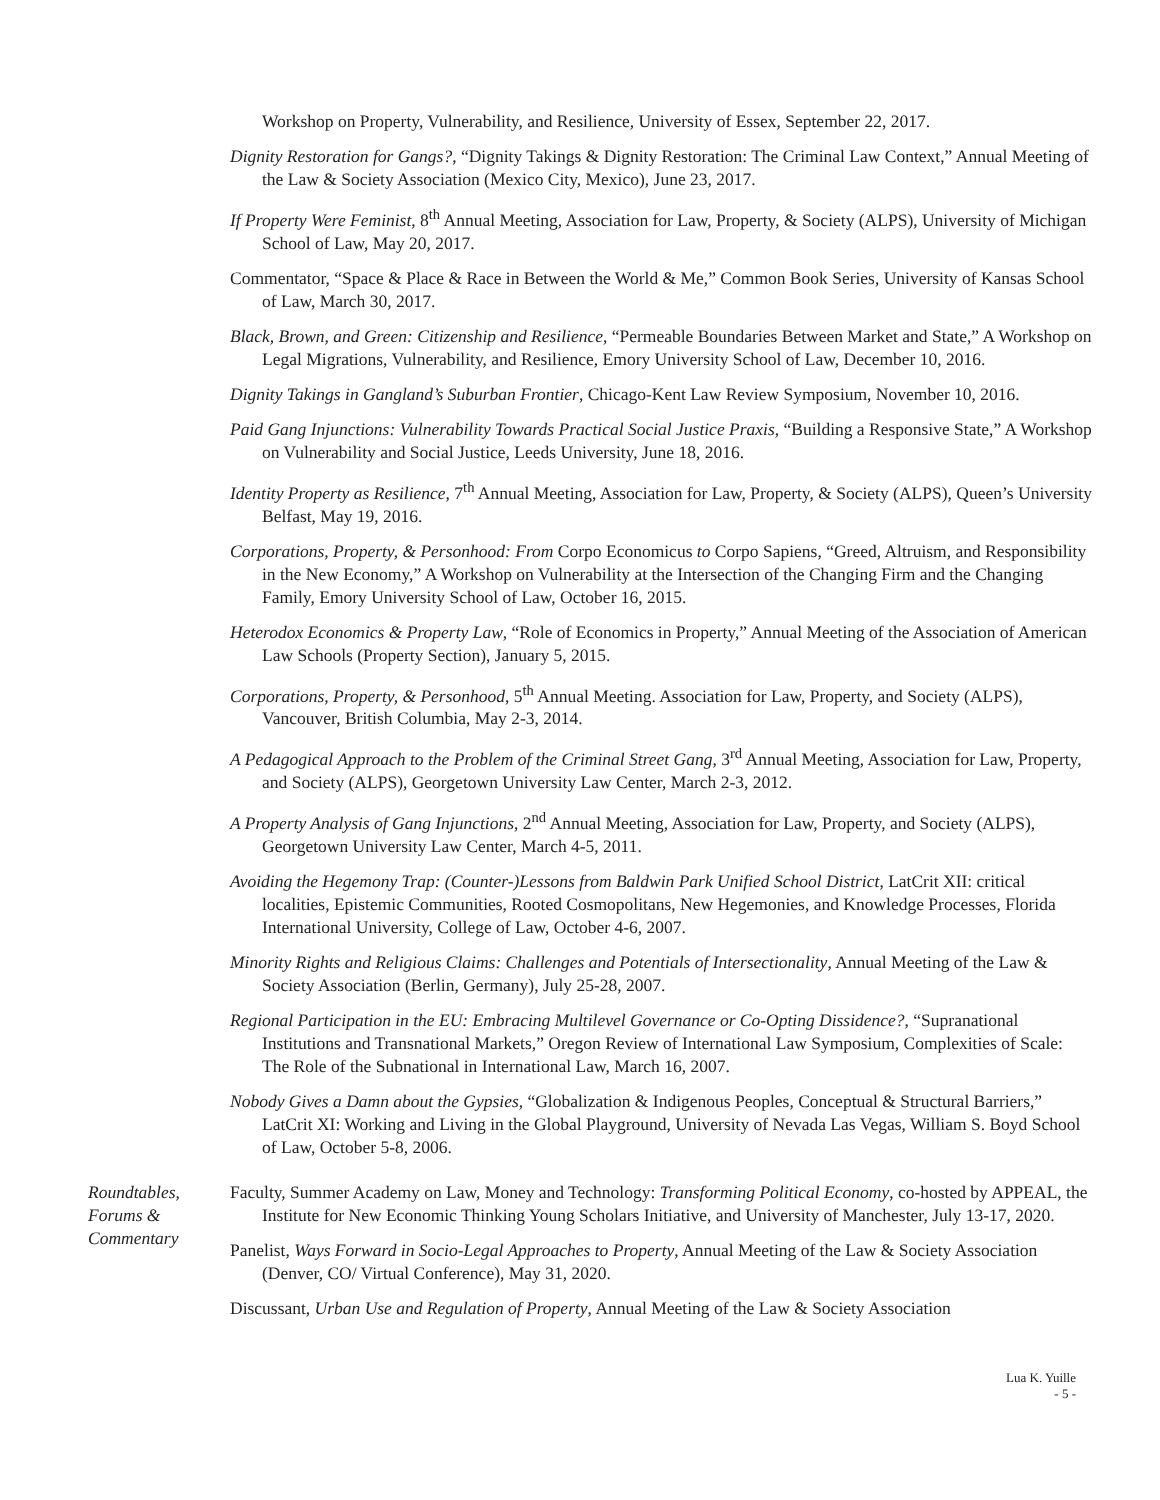Workshop on Property, Vulnerability, and Resilience, University of Essex, September 22, 2017.
Dignity Restoration for Gangs?, “Dignity Takings & Dignity Restoration: The Criminal Law Context,” Annual Meeting of the Law & Society Association (Mexico City, Mexico), June 23, 2017.
If Property Were Feminist, 8<sup>th</sup> Annual Meeting, Association for Law, Property, & Society (ALPS), University of Michigan School of Law, May 20, 2017.
Commentator, “Space & Place & Race in Between the World & Me,” Common Book Series, University of Kansas School of Law, March 30, 2017.
Black, Brown, and Green: Citizenship and Resilience, “Permeable Boundaries Between Market and State,” A Workshop on Legal Migrations, Vulnerability, and Resilience, Emory University School of Law, December 10, 2016.
Dignity Takings in Gangland’s Suburban Frontier, Chicago-Kent Law Review Symposium, November 10, 2016.
Paid Gang Injunctions: Vulnerability Towards Practical Social Justice Praxis, “Building a Responsive State,” A Workshop on Vulnerability and Social Justice, Leeds University, June 18, 2016.
Identity Property as Resilience, 7<sup>th</sup> Annual Meeting, Association for Law, Property, & Society (ALPS), Queen’s University Belfast, May 19, 2016.
Corporations, Property, & Personhood: From Corpo Economicus to Corpo Sapiens, “Greed, Altruism, and Responsibility in the New Economy,” A Workshop on Vulnerability at the Intersection of the Changing Firm and the Changing Family, Emory University School of Law, October 16, 2015.
Heterodox Economics & Property Law, “Role of Economics in Property,” Annual Meeting of the Association of American Law Schools (Property Section), January 5, 2015.
Corporations, Property, & Personhood, 5<sup>th</sup> Annual Meeting. Association for Law, Property, and Society (ALPS), Vancouver, British Columbia, May 2-3, 2014.
A Pedagogical Approach to the Problem of the Criminal Street Gang, 3<sup>rd</sup> Annual Meeting, Association for Law, Property, and Society (ALPS), Georgetown University Law Center, March 2-3, 2012.
A Property Analysis of Gang Injunctions, 2<sup>nd</sup> Annual Meeting, Association for Law, Property, and Society (ALPS), Georgetown University Law Center, March 4-5, 2011.
Avoiding the Hegemony Trap: (Counter-)Lessons from Baldwin Park Unified School District, LatCrit XII: critical localities, Epistemic Communities, Rooted Cosmopolitans, New Hegemonies, and Knowledge Processes, Florida International University, College of Law, October 4-6, 2007.
Minority Rights and Religious Claims: Challenges and Potentials of Intersectionality, Annual Meeting of the Law & Society Association (Berlin, Germany), July 25-28, 2007.
Regional Participation in the EU: Embracing Multilevel Governance or Co-Opting Dissidence?, “Supranational Institutions and Transnational Markets,” Oregon Review of International Law Symposium, Complexities of Scale: The Role of the Subnational in International Law, March 16, 2007.
Nobody Gives a Damn about the Gypsies, “Globalization & Indigenous Peoples, Conceptual & Structural Barriers,” LatCrit XI: Working and Living in the Global Playground, University of Nevada Las Vegas, William S. Boyd School of Law, October 5-8, 2006.
Roundtables,
Forums &
Commentary
Faculty, Summer Academy on Law, Money and Technology: Transforming Political Economy, co-hosted by APPEAL, the Institute for New Economic Thinking Young Scholars Initiative, and University of Manchester, July 13-17, 2020.
Panelist, Ways Forward in Socio-Legal Approaches to Property, Annual Meeting of the Law & Society Association (Denver, CO/ Virtual Conference), May 31, 2020.
Discussant, Urban Use and Regulation of Property, Annual Meeting of the Law & Society Association
Lua K. Yuille
- 5 -